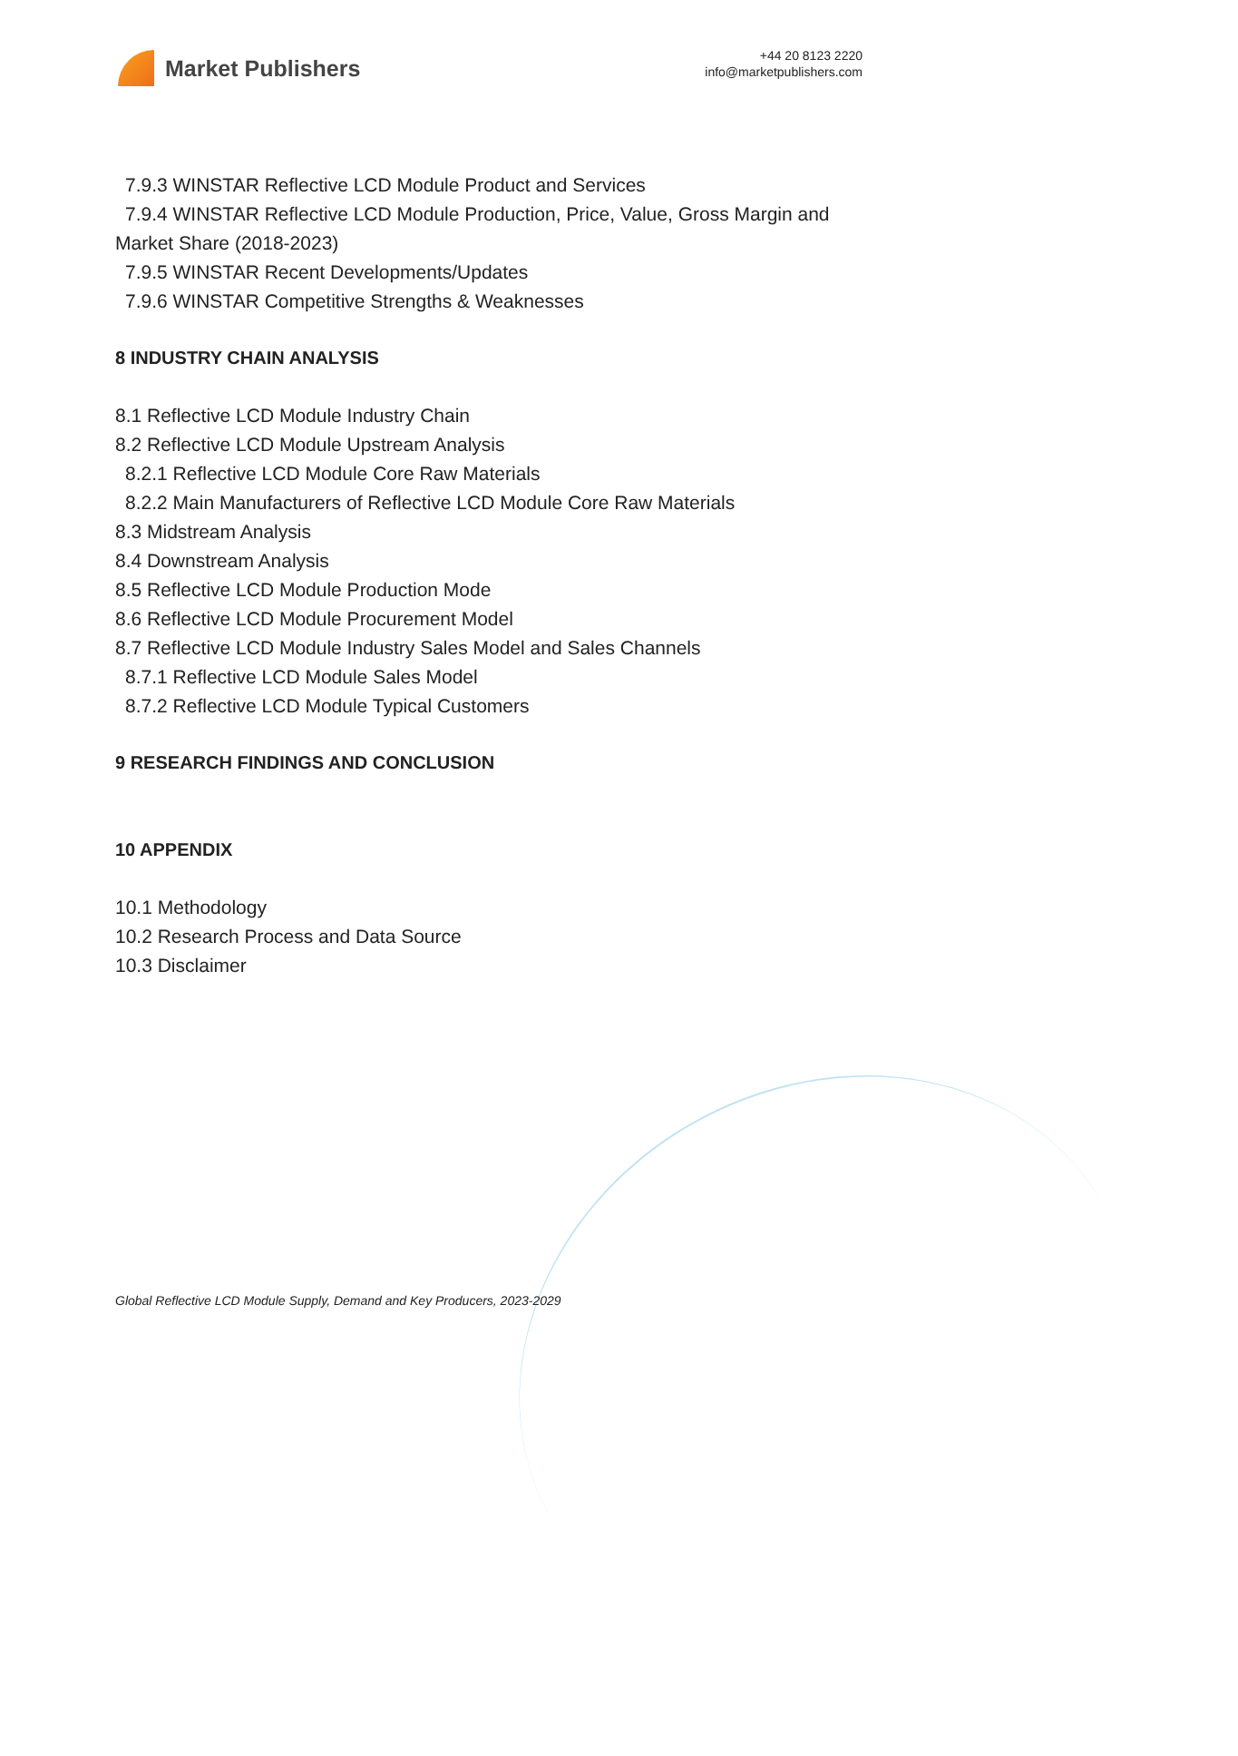Market Publishers
+44 20 8123 2220
info@marketpublishers.com
7.9.3 WINSTAR Reflective LCD Module Product and Services
7.9.4 WINSTAR Reflective LCD Module Production, Price, Value, Gross Margin and
Market Share (2018-2023)
7.9.5 WINSTAR Recent Developments/Updates
7.9.6 WINSTAR Competitive Strengths & Weaknesses
8 INDUSTRY CHAIN ANALYSIS
8.1 Reflective LCD Module Industry Chain
8.2 Reflective LCD Module Upstream Analysis
8.2.1 Reflective LCD Module Core Raw Materials
8.2.2 Main Manufacturers of Reflective LCD Module Core Raw Materials
8.3 Midstream Analysis
8.4 Downstream Analysis
8.5 Reflective LCD Module Production Mode
8.6 Reflective LCD Module Procurement Model
8.7 Reflective LCD Module Industry Sales Model and Sales Channels
8.7.1 Reflective LCD Module Sales Model
8.7.2 Reflective LCD Module Typical Customers
9 RESEARCH FINDINGS AND CONCLUSION
10 APPENDIX
10.1 Methodology
10.2 Research Process and Data Source
10.3 Disclaimer
Global Reflective LCD Module Supply, Demand and Key Producers, 2023-2029